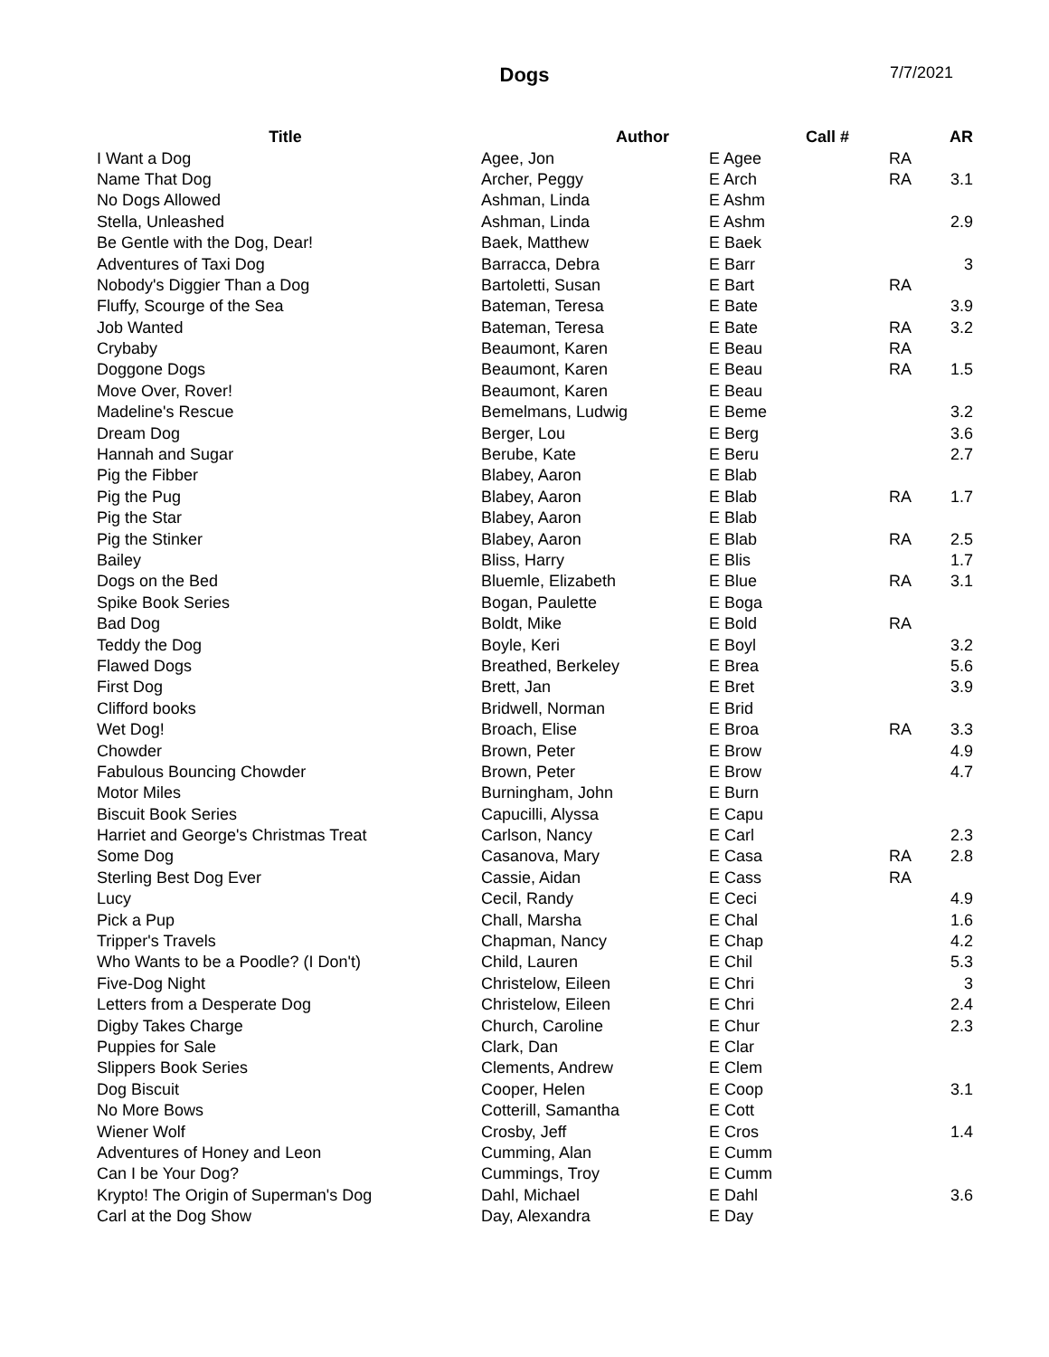Dogs 7/7/2021
| Title | Author | Call # | | AR |
| --- | --- | --- | --- | --- |
| I Want a Dog | Agee, Jon | E Agee | RA | |
| Name That Dog | Archer, Peggy | E Arch | RA | 3.1 |
| No Dogs Allowed | Ashman, Linda | E Ashm | | |
| Stella, Unleashed | Ashman, Linda | E Ashm | | 2.9 |
| Be Gentle with the Dog, Dear! | Baek, Matthew | E Baek | | |
| Adventures of Taxi Dog | Barracca, Debra | E Barr | | 3 |
| Nobody's Diggier Than a Dog | Bartoletti, Susan | E Bart | RA | |
| Fluffy, Scourge of the Sea | Bateman, Teresa | E Bate | | 3.9 |
| Job Wanted | Bateman, Teresa | E Bate | RA | 3.2 |
| Crybaby | Beaumont, Karen | E Beau | RA | |
| Doggone Dogs | Beaumont, Karen | E Beau | RA | 1.5 |
| Move Over, Rover! | Beaumont, Karen | E Beau | | |
| Madeline's Rescue | Bemelmans, Ludwig | E Beme | | 3.2 |
| Dream Dog | Berger, Lou | E Berg | | 3.6 |
| Hannah and Sugar | Berube, Kate | E Beru | | 2.7 |
| Pig the Fibber | Blabey, Aaron | E Blab | | |
| Pig the Pug | Blabey, Aaron | E Blab | RA | 1.7 |
| Pig the Star | Blabey, Aaron | E Blab | | |
| Pig the Stinker | Blabey, Aaron | E Blab | RA | 2.5 |
| Bailey | Bliss, Harry | E Blis | | 1.7 |
| Dogs on the Bed | Bluemle, Elizabeth | E Blue | RA | 3.1 |
| Spike Book Series | Bogan, Paulette | E Boga | | |
| Bad Dog | Boldt, Mike | E Bold | RA | |
| Teddy the Dog | Boyle, Keri | E Boyl | | 3.2 |
| Flawed Dogs | Breathed, Berkeley | E Brea | | 5.6 |
| First Dog | Brett, Jan | E Bret | | 3.9 |
| Clifford books | Bridwell, Norman | E Brid | | |
| Wet Dog! | Broach, Elise | E Broa | RA | 3.3 |
| Chowder | Brown, Peter | E Brow | | 4.9 |
| Fabulous Bouncing Chowder | Brown, Peter | E Brow | | 4.7 |
| Motor Miles | Burningham, John | E Burn | | |
| Biscuit Book Series | Capucilli, Alyssa | E Capu | | |
| Harriet and George's Christmas Treat | Carlson, Nancy | E Carl | | 2.3 |
| Some Dog | Casanova, Mary | E Casa | RA | 2.8 |
| Sterling Best Dog Ever | Cassie, Aidan | E Cass | RA | |
| Lucy | Cecil, Randy | E Ceci | | 4.9 |
| Pick a Pup | Chall, Marsha | E Chal | | 1.6 |
| Tripper's Travels | Chapman, Nancy | E Chap | | 4.2 |
| Who Wants to be a Poodle? (I Don't) | Child, Lauren | E Chil | | 5.3 |
| Five-Dog Night | Christelow, Eileen | E Chri | | 3 |
| Letters from a Desperate Dog | Christelow, Eileen | E Chri | | 2.4 |
| Digby Takes Charge | Church, Caroline | E Chur | | 2.3 |
| Puppies for Sale | Clark, Dan | E Clar | | |
| Slippers Book Series | Clements, Andrew | E Clem | | |
| Dog Biscuit | Cooper, Helen | E Coop | | 3.1 |
| No More Bows | Cotterill, Samantha | E Cott | | |
| Wiener Wolf | Crosby, Jeff | E Cros | | 1.4 |
| Adventures of Honey and Leon | Cumming, Alan | E Cumm | | |
| Can I be Your Dog? | Cummings, Troy | E Cumm | | |
| Krypto! The Origin of Superman's Dog | Dahl, Michael | E Dahl | | 3.6 |
| Carl at the Dog Show | Day, Alexandra | E Day | | |